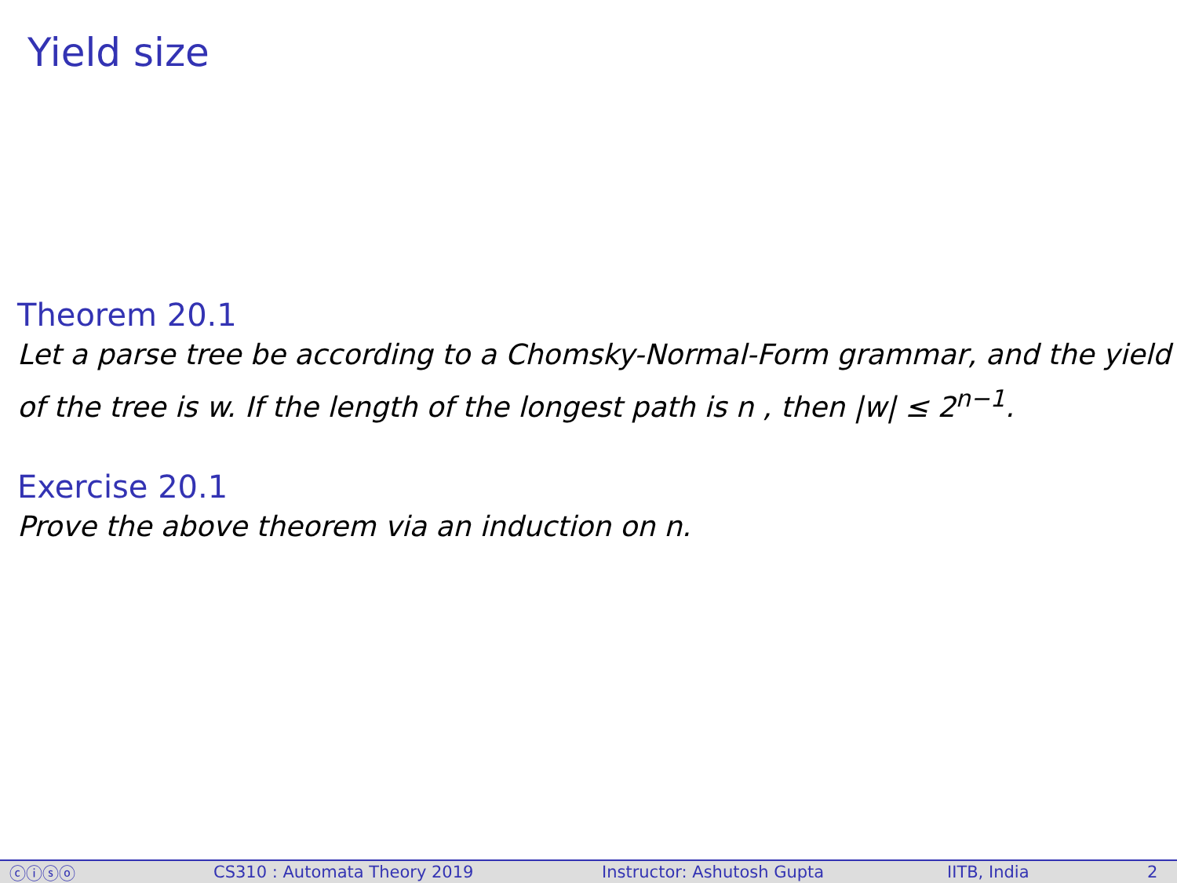Yield size
Theorem 20.1
Let a parse tree be according to a Chomsky-Normal-Form grammar, and the yield of the tree is w. If the length of the longest path is n , then |w| ≤ 2<sup>n−1</sup>.
Exercise 20.1
Prove the above theorem via an induction on n.
ⓒⓘⓢⓞ CS310 : Automata Theory 2019 Instructor: Ashutosh Gupta IITB, India 2